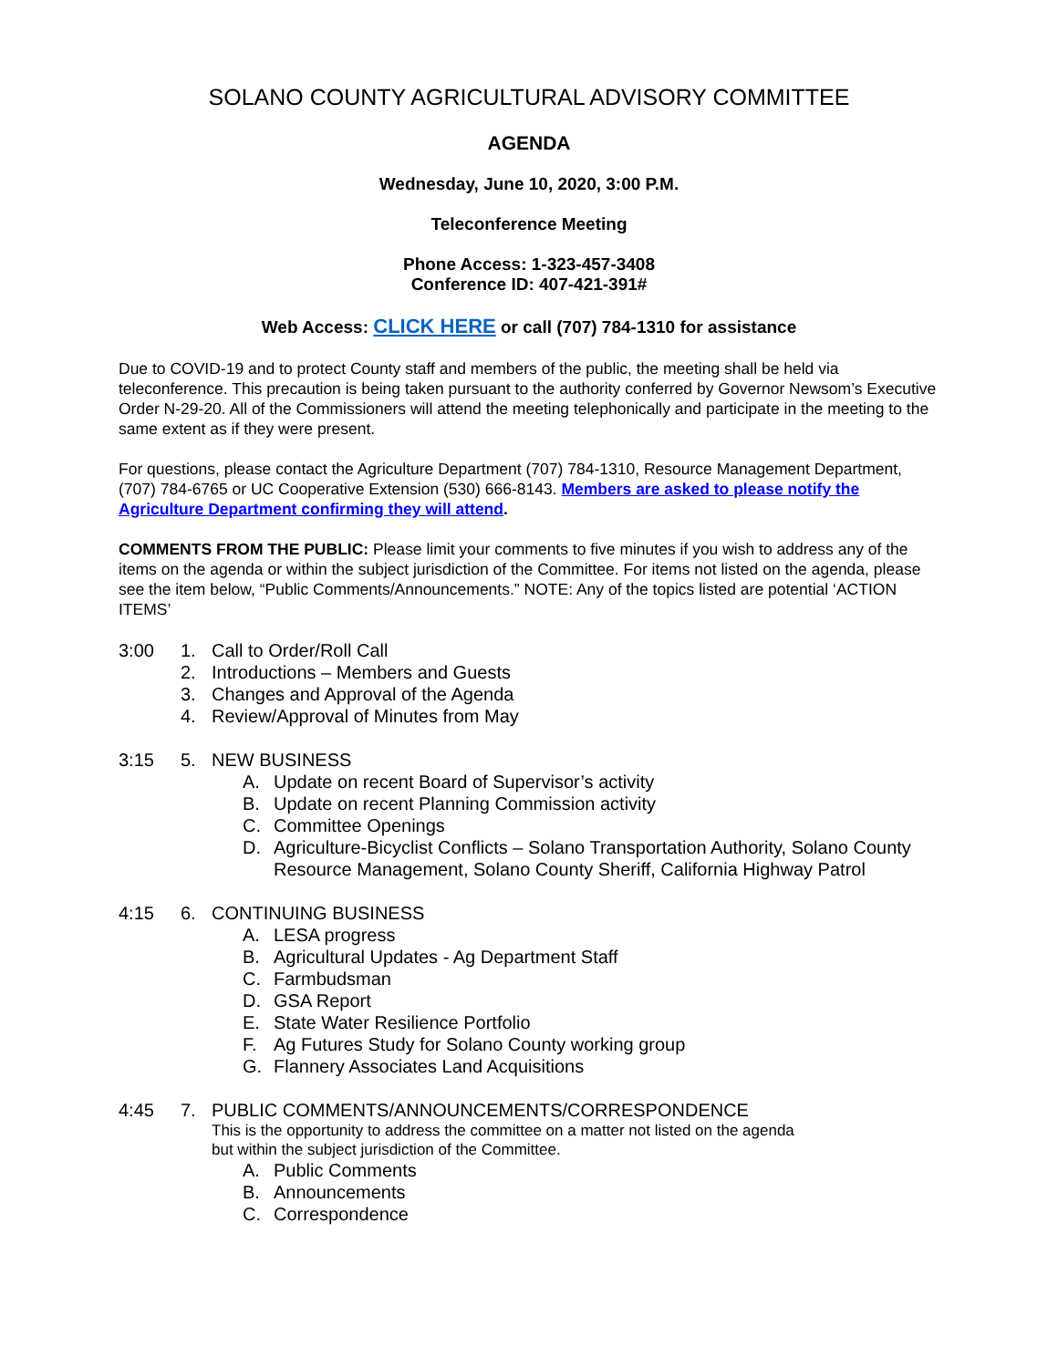SOLANO COUNTY AGRICULTURAL ADVISORY COMMITTEE
AGENDA
Wednesday, June 10, 2020, 3:00 P.M.
Teleconference Meeting
Phone Access: 1-323-457-3408
Conference ID: 407-421-391#
Web Access: CLICK HERE or call (707) 784-1310 for assistance
Due to COVID-19 and to protect County staff and members of the public, the meeting shall be held via teleconference. This precaution is being taken pursuant to the authority conferred by Governor Newsom’s Executive Order N-29-20. All of the Commissioners will attend the meeting telephonically and participate in the meeting to the same extent as if they were present.
For questions, please contact the Agriculture Department (707) 784-1310, Resource Management Department, (707) 784-6765 or UC Cooperative Extension (530) 666-8143. Members are asked to please notify the Agriculture Department confirming they will attend.
COMMENTS FROM THE PUBLIC: Please limit your comments to five minutes if you wish to address any of the items on the agenda or within the subject jurisdiction of the Committee. For items not listed on the agenda, please see the item below, “Public Comments/Announcements.” NOTE: Any of the topics listed are potential ‘ACTION ITEMS’
3:00 1. Call to Order/Roll Call
2. Introductions – Members and Guests
3. Changes and Approval of the Agenda
4. Review/Approval of Minutes from May
3:15 5. NEW BUSINESS
A. Update on recent Board of Supervisor’s activity
B. Update on recent Planning Commission activity
C. Committee Openings
D. Agriculture-Bicyclist Conflicts – Solano Transportation Authority, Solano County Resource Management, Solano County Sheriff, California Highway Patrol
4:15 6. CONTINUING BUSINESS
A. LESA progress
B. Agricultural Updates - Ag Department Staff
C. Farmbudsman
D. GSA Report
E. State Water Resilience Portfolio
F. Ag Futures Study for Solano County working group
G. Flannery Associates Land Acquisitions
4:45 7. PUBLIC COMMENTS/ANNOUNCEMENTS/CORRESPONDENCE
This is the opportunity to address the committee on a matter not listed on the agenda
but within the subject jurisdiction of the Committee.
A. Public Comments
B. Announcements
C. Correspondence